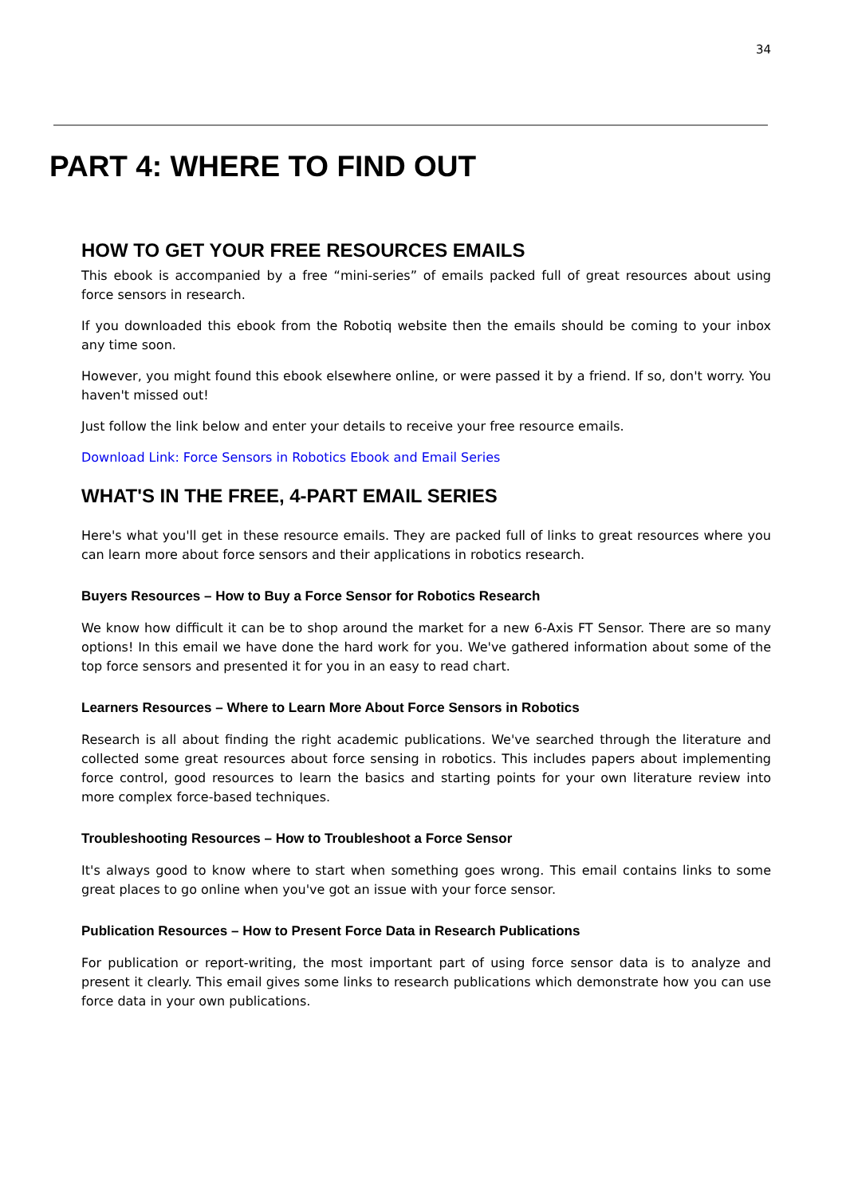34
PART 4: WHERE TO FIND OUT
HOW TO GET YOUR FREE RESOURCES EMAILS
This ebook is accompanied by a free “mini-series” of emails packed full of great resources about using force sensors in research.
If you downloaded this ebook from the Robotiq website then the emails should be coming to your inbox any time soon.
However, you might found this ebook elsewhere online, or were passed it by a friend. If so, don't worry. You haven't missed out!
Just follow the link below and enter your details to receive your free resource emails.
Download Link: Force Sensors in Robotics Ebook and Email Series
WHAT'S IN THE FREE, 4-PART EMAIL SERIES
Here's what you'll get in these resource emails. They are packed full of links to great resources where you can learn more about force sensors and their applications in robotics research.
Buyers Resources – How to Buy a Force Sensor for Robotics Research
We know how difficult it can be to shop around the market for a new 6-Axis FT Sensor. There are so many options! In this email we have done the hard work for you. We've gathered information about some of the top force sensors and presented it for you in an easy to read chart.
Learners Resources – Where to Learn More About Force Sensors in Robotics
Research is all about finding the right academic publications. We've searched through the literature and collected some great resources about force sensing in robotics. This includes papers about implementing force control, good resources to learn the basics and starting points for your own literature review into more complex force-based techniques.
Troubleshooting Resources – How to Troubleshoot a Force Sensor
It's always good to know where to start when something goes wrong. This email contains links to some great places to go online when you've got an issue with your force sensor.
Publication Resources – How to Present Force Data in Research Publications
For publication or report-writing, the most important part of using force sensor data is to analyze and present it clearly. This email gives some links to research publications which demonstrate how you can use force data in your own publications.